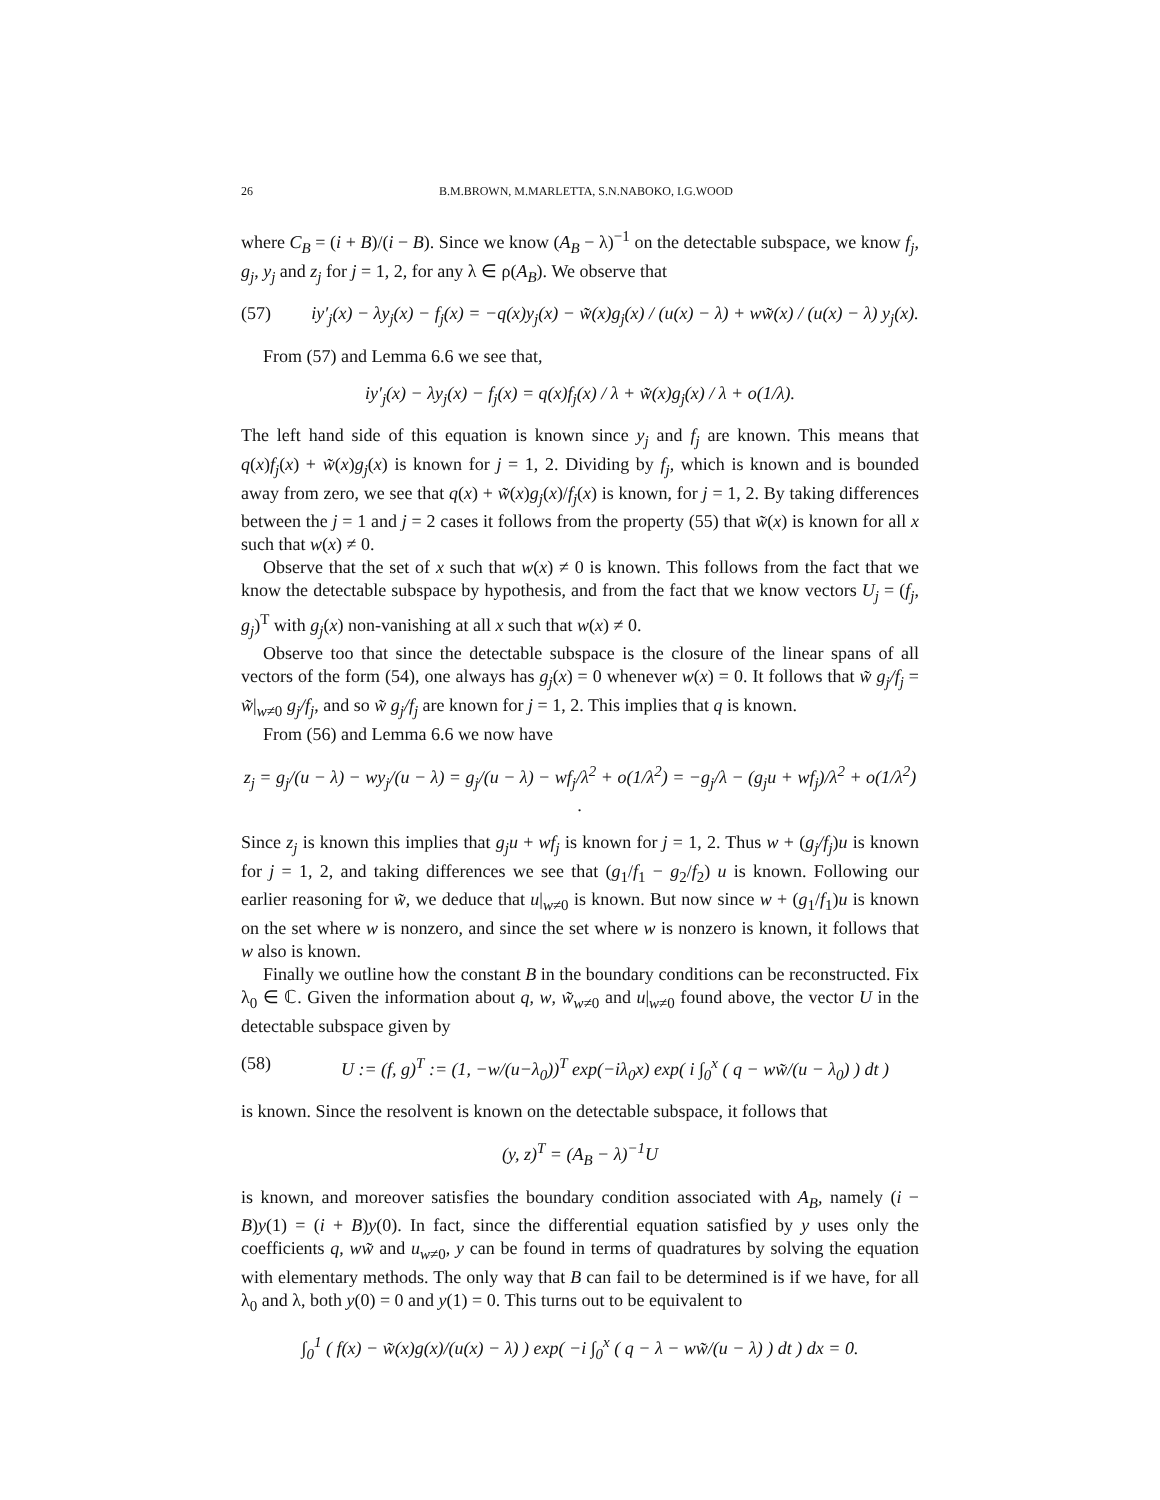26 B.M.BROWN, M.MARLETTA, S.N.NABOKO, I.G.WOOD
where C<sub>B</sub> = (i + B)/(i − B). Since we know (A<sub>B</sub> − λ)<sup>−1</sup> on the detectable subspace, we know f<sub>j</sub>, g<sub>j</sub>, y<sub>j</sub> and z<sub>j</sub> for j = 1, 2, for any λ ∈ ρ(A<sub>B</sub>). We observe that
(57) iy′<sub>j</sub>(x) − λy<sub>j</sub>(x) − f<sub>j</sub>(x) = −q(x)y<sub>j</sub>(x) − w̃(x)g<sub>j</sub>(x) / (u(x) − λ) + ww̃(x) / (u(x) − λ) y<sub>j</sub>(x).
From (57) and Lemma 6.6 we see that,
iy′<sub>j</sub>(x) − λy<sub>j</sub>(x) − f<sub>j</sub>(x) = q(x)f<sub>j</sub>(x) / λ + w̃(x)g<sub>j</sub>(x) / λ + o(1/λ).
The left hand side of this equation is known since y<sub>j</sub> and f<sub>j</sub> are known. This means that q(x)f<sub>j</sub>(x) + w̃(x)g<sub>j</sub>(x) is known for j = 1, 2. Dividing by f<sub>j</sub>, which is known and is bounded away from zero, we see that q(x) + w̃(x)g<sub>j</sub>(x)/f<sub>j</sub>(x) is known, for j = 1, 2. By taking differences between the j = 1 and j = 2 cases it follows from the property (55) that w̃(x) is known for all x such that w(x) ≠ 0.
Observe that the set of x such that w(x) ≠ 0 is known. This follows from the fact that we know the detectable subspace by hypothesis, and from the fact that we know vectors U<sub>j</sub> = (f<sub>j</sub>, g<sub>j</sub>)<sup>T</sup> with g<sub>j</sub>(x) non-vanishing at all x such that w(x) ≠ 0.
Observe too that since the detectable subspace is the closure of the linear spans of all vectors of the form (54), one always has g<sub>j</sub>(x) = 0 whenever w(x) = 0. It follows that w̃ g<sub>j</sub>/f<sub>j</sub> = w̃|<sub>w≠0</sub> g<sub>j</sub>/f<sub>j</sub>, and so w̃ g<sub>j</sub>/f<sub>j</sub> are known for j = 1, 2. This implies that q is known.
From (56) and Lemma 6.6 we now have
z<sub>j</sub> = g<sub>j</sub>/(u − λ) − wy<sub>j</sub>/(u − λ) = g<sub>j</sub>/(u − λ) − wf<sub>j</sub>/λ<sup>2</sup> + o(1/λ<sup>2</sup>) = −g<sub>j</sub>/λ − (g<sub>j</sub>u + wf<sub>j</sub>)/λ<sup>2</sup> + o(1/λ<sup>2</sup>) .
Since z<sub>j</sub> is known this implies that g<sub>j</sub>u + wf<sub>j</sub> is known for j = 1, 2. Thus w + (g<sub>j</sub>/f<sub>j</sub>)u is known for j = 1, 2, and taking differences we see that (g<sub>1</sub>/f<sub>1</sub> − g<sub>2</sub>/f<sub>2</sub>) u is known. Following our earlier reasoning for w̃, we deduce that u|<sub>w≠0</sub> is known. But now since w + (g<sub>1</sub>/f<sub>1</sub>)u is known on the set where w is nonzero, and since the set where w is nonzero is known, it follows that w also is known.
Finally we outline how the constant B in the boundary conditions can be reconstructed. Fix λ<sub>0</sub> ∈ ℂ. Given the information about q, w, w̃<sub>w≠0</sub> and u|<sub>w≠0</sub> found above, the vector U in the detectable subspace given by
(58) U := (f, g)<sup>T</sup> := (1, −w/(u−λ<sub>0</sub>))<sup>T</sup> exp(−iλ<sub>0</sub>x) exp( i ∫<sub>0</sub><sup>x</sup> ( q − ww̃/(u − λ<sub>0</sub>) ) dt )
is known. Since the resolvent is known on the detectable subspace, it follows that
(y, z)<sup>T</sup> = (A<sub>B</sub> − λ)<sup>−1</sup>U
is known, and moreover satisfies the boundary condition associated with A<sub>B</sub>, namely (i − B)y(1) = (i + B)y(0). In fact, since the differential equation satisfied by y uses only the coefficients q, ww̃ and u<sub>w≠0</sub>, y can be found in terms of quadratures by solving the equation with elementary methods. The only way that B can fail to be determined is if we have, for all λ<sub>0</sub> and λ, both y(0) = 0 and y(1) = 0. This turns out to be equivalent to
∫<sub>0</sub><sup>1</sup> ( f(x) − w̃(x)g(x)/(u(x) − λ) ) exp( −i ∫<sub>0</sub><sup>x</sup> ( q − λ − ww̃/(u − λ) ) dt ) dx = 0.